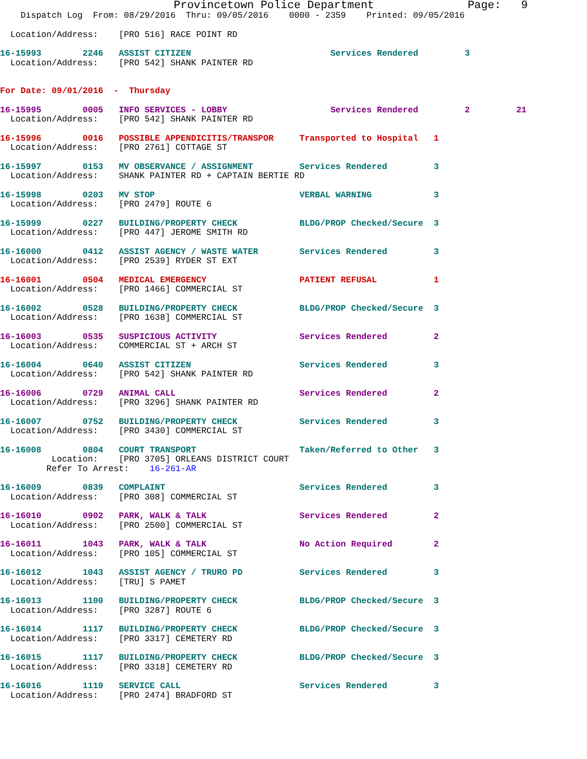Provincetown Police Department              Page:   9
    Dispatch Log  From: 08/29/2016  Thru: 09/05/2016    0000 - 2359    Printed: 09/05/2016
  Location/Address:    [PRO 516] RACE POINT RD
16-15993        2246   ASSIST CITIZEN                           Services Rendered         3
  Location/Address:    [PRO 542] SHANK PAINTER RD
For Date: 09/01/2016  -  Thursday
16-15995        0005   INFO SERVICES - LOBBY                    Services Rendered         2         21
  Location/Address:    [PRO 542] SHANK PAINTER RD
16-15996        0016   POSSIBLE APPENDICITIS/TRANSPOR     Transported to Hospital   1
  Location/Address:    [PRO 2761] COTTAGE ST
16-15997        0153   MV OBSERVANCE / ASSIGNMENT         Services Rendered         3
  Location/Address:    SHANK PAINTER RD + CAPTAIN BERTIE RD
16-15998        0203   MV STOP                            VERBAL WARNING            3
  Location/Address:    [PRO 2479] ROUTE 6
16-15999        0227   BUILDING/PROPERTY CHECK            BLDG/PROP Checked/Secure  3
  Location/Address:    [PRO 447] JEROME SMITH RD
16-16000        0412   ASSIST AGENCY / WASTE WATER        Services Rendered         3
  Location/Address:    [PRO 2539] RYDER ST EXT
16-16001        0504   MEDICAL EMERGENCY                  PATIENT REFUSAL           1
  Location/Address:    [PRO 1466] COMMERCIAL ST
16-16002        0528   BUILDING/PROPERTY CHECK            BLDG/PROP Checked/Secure  3
  Location/Address:    [PRO 1638] COMMERCIAL ST
16-16003        0535   SUSPICIOUS ACTIVITY                Services Rendered         2
  Location/Address:    COMMERCIAL ST + ARCH ST
16-16004        0640   ASSIST CITIZEN                     Services Rendered         3
  Location/Address:    [PRO 542] SHANK PAINTER RD
16-16006        0729   ANIMAL CALL                        Services Rendered         2
  Location/Address:    [PRO 3296] SHANK PAINTER RD
16-16007        0752   BUILDING/PROPERTY CHECK            Services Rendered         3
  Location/Address:    [PRO 3430] COMMERCIAL ST
16-16008        0804   COURT TRANSPORT                    Taken/Referred to Other   3
          Location:    [PRO 3705] ORLEANS DISTRICT COURT
         Refer To Arrest:    16-261-AR
16-16009        0839   COMPLAINT                          Services Rendered         3
  Location/Address:    [PRO 308] COMMERCIAL ST
16-16010        0902   PARK, WALK & TALK                  Services Rendered         2
  Location/Address:    [PRO 2500] COMMERCIAL ST
16-16011        1043   PARK, WALK & TALK                  No Action Required        2
  Location/Address:    [PRO 105] COMMERCIAL ST
16-16012        1043   ASSIST AGENCY / TRURO PD           Services Rendered         3
  Location/Address:    [TRU] S PAMET
16-16013        1100   BUILDING/PROPERTY CHECK            BLDG/PROP Checked/Secure  3
  Location/Address:    [PRO 3287] ROUTE 6
16-16014        1117   BUILDING/PROPERTY CHECK            BLDG/PROP Checked/Secure  3
  Location/Address:    [PRO 3317] CEMETERY RD
16-16015        1117   BUILDING/PROPERTY CHECK            BLDG/PROP Checked/Secure  3
  Location/Address:    [PRO 3318] CEMETERY RD
16-16016        1119   SERVICE CALL                       Services Rendered         3
  Location/Address:    [PRO 2474] BRADFORD ST